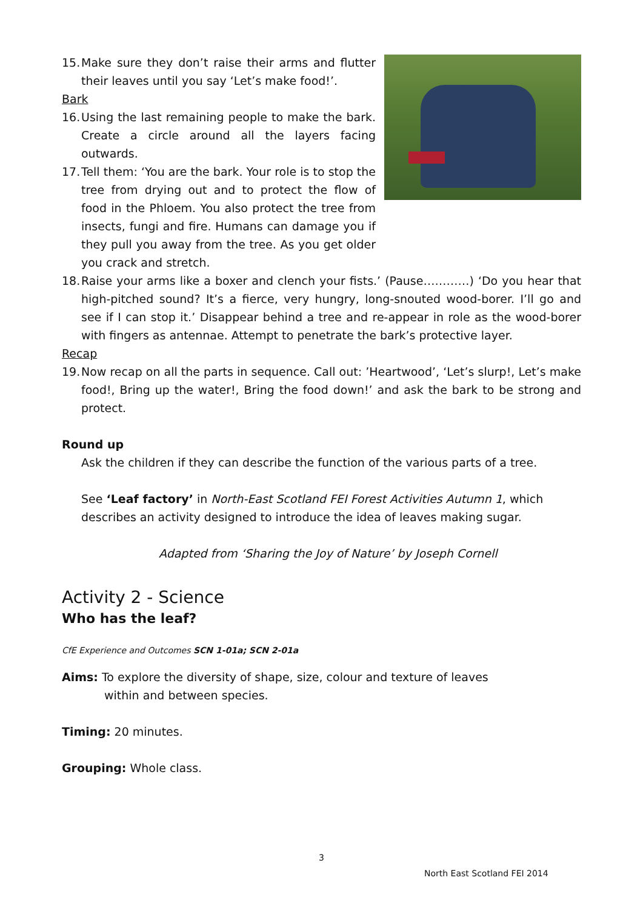15. Make sure they don’t raise their arms and flutter their leaves until you say ‘Let’s make food!’.
Bark
16. Using the last remaining people to make the bark. Create a circle around all the layers facing outwards.
17. Tell them: ‘You are the bark. Your role is to stop the tree from drying out and to protect the flow of food in the Phloem. You also protect the tree from insects, fungi and fire. Humans can damage you if they pull you away from the tree. As you get older you crack and stretch.
18. Raise your arms like a boxer and clench your fists.’ (Pause…………) ‘Do you hear that high-pitched sound? It’s a fierce, very hungry, long-snouted wood-borer. I’ll go and see if I can stop it.’ Disappear behind a tree and re-appear in role as the wood-borer with fingers as antennae. Attempt to penetrate the bark’s protective layer.
Recap
19. Now recap on all the parts in sequence. Call out: ’Heartwood’, ‘Let’s slurp!, Let’s make food!, Bring up the water!, Bring the food down!’ and ask the bark to be strong and protect.
Round up
Ask the children if they can describe the function of the various parts of a tree.
See ‘Leaf factory’ in North-East Scotland FEI Forest Activities Autumn 1, which describes an activity designed to introduce the idea of leaves making sugar.
Adapted from ‘Sharing the Joy of Nature’ by Joseph Cornell
Activity 2 - Science
Who has the leaf?
CfE Experience and Outcomes SCN 1-01a; SCN 2-01a
Aims: To explore the diversity of shape, size, colour and texture of leaves
within and between species.
Timing: 20 minutes.
Grouping: Whole class.
3
North East Scotland FEI 2014